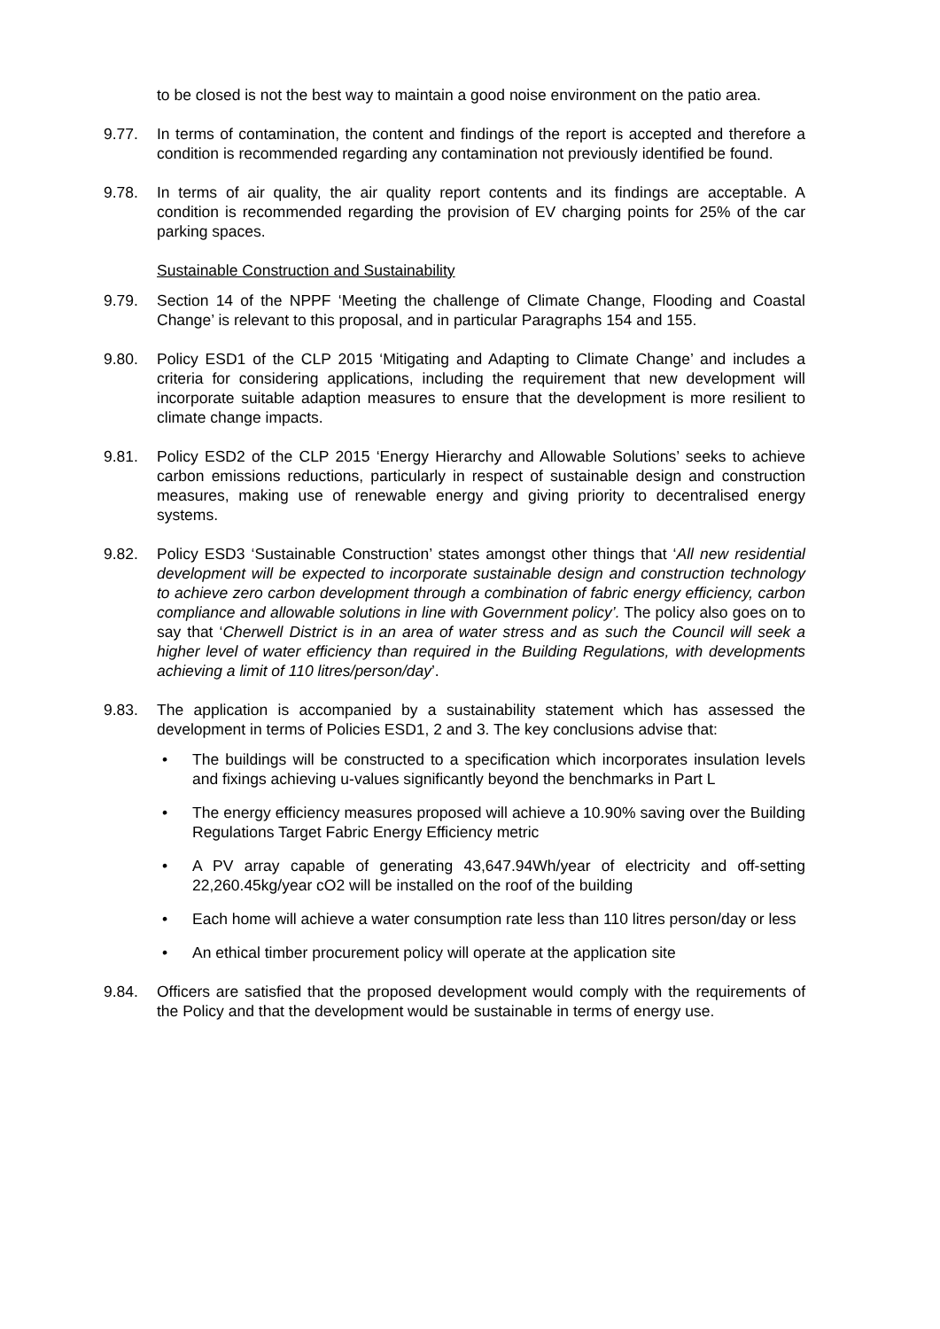to be closed is not the best way to maintain a good noise environment on the patio area.
9.77. In terms of contamination, the content and findings of the report is accepted and therefore a condition is recommended regarding any contamination not previously identified be found.
9.78. In terms of air quality, the air quality report contents and its findings are acceptable. A condition is recommended regarding the provision of EV charging points for 25% of the car parking spaces.
Sustainable Construction and Sustainability
9.79. Section 14 of the NPPF ‘Meeting the challenge of Climate Change, Flooding and Coastal Change’ is relevant to this proposal, and in particular Paragraphs 154 and 155.
9.80. Policy ESD1 of the CLP 2015 ‘Mitigating and Adapting to Climate Change’ and includes a criteria for considering applications, including the requirement that new development will incorporate suitable adaption measures to ensure that the development is more resilient to climate change impacts.
9.81. Policy ESD2 of the CLP 2015 ‘Energy Hierarchy and Allowable Solutions’ seeks to achieve carbon emissions reductions, particularly in respect of sustainable design and construction measures, making use of renewable energy and giving priority to decentralised energy systems.
9.82. Policy ESD3 ‘Sustainable Construction’ states amongst other things that ‘All new residential development will be expected to incorporate sustainable design and construction technology to achieve zero carbon development through a combination of fabric energy efficiency, carbon compliance and allowable solutions in line with Government policy’. The policy also goes on to say that ‘Cherwell District is in an area of water stress and as such the Council will seek a higher level of water efficiency than required in the Building Regulations, with developments achieving a limit of 110 litres/person/day’.
9.83. The application is accompanied by a sustainability statement which has assessed the development in terms of Policies ESD1, 2 and 3. The key conclusions advise that:
• The buildings will be constructed to a specification which incorporates insulation levels and fixings achieving u-values significantly beyond the benchmarks in Part L
• The energy efficiency measures proposed will achieve a 10.90% saving over the Building Regulations Target Fabric Energy Efficiency metric
• A PV array capable of generating 43,647.94Wh/year of electricity and off-setting 22,260.45kg/year cO2 will be installed on the roof of the building
• Each home will achieve a water consumption rate less than 110 litres person/day or less
• An ethical timber procurement policy will operate at the application site
9.84. Officers are satisfied that the proposed development would comply with the requirements of the Policy and that the development would be sustainable in terms of energy use.